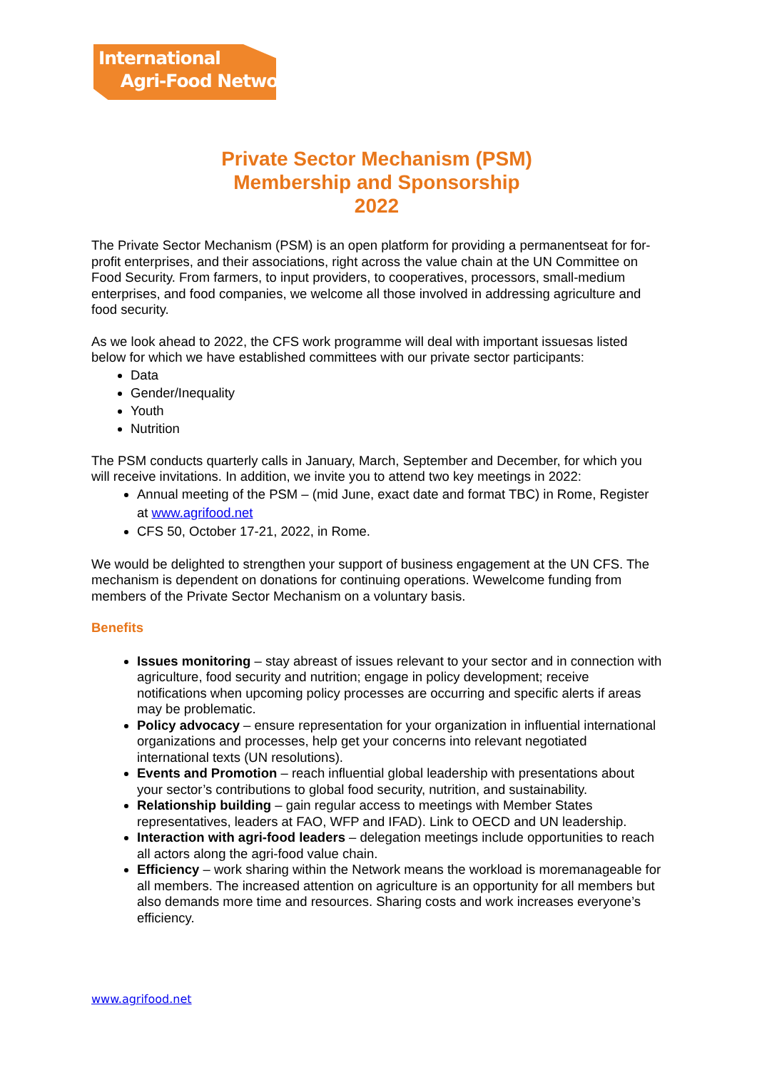International
Agri-Food Network
Private Sector Mechanism (PSM)
Membership and Sponsorship
2022
The Private Sector Mechanism (PSM) is an open platform for providing a permanentseat for for-profit enterprises, and their associations, right across the value chain at the UN Committee on Food Security. From farmers, to input providers, to cooperatives, processors, small-medium enterprises, and food companies, we welcome all those involved in addressing agriculture and food security.
As we look ahead to 2022, the CFS work programme will deal with important issuesas listed below for which we have established committees with our private sector participants:
Data
Gender/Inequality
Youth
Nutrition
The PSM conducts quarterly calls in January, March, September and December, for which you will receive invitations. In addition, we invite you to attend two key meetings in 2022:
Annual meeting of the PSM – (mid June, exact date and format TBC) in Rome, Register at www.agrifood.net
CFS 50, October 17-21, 2022, in Rome.
We would be delighted to strengthen your support of business engagement at the UN CFS. The mechanism is dependent on donations for continuing operations. Wewelcome funding from members of the Private Sector Mechanism on a voluntary basis.
Benefits
Issues monitoring – stay abreast of issues relevant to your sector and in connection with agriculture, food security and nutrition; engage in policy development; receive notifications when upcoming policy processes are occurring and specific alerts if areas may be problematic.
Policy advocacy – ensure representation for your organization in influential international organizations and processes, help get your concerns into relevant negotiated international texts (UN resolutions).
Events and Promotion – reach influential global leadership with presentations about your sector’s contributions to global food security, nutrition, and sustainability.
Relationship building – gain regular access to meetings with Member States representatives, leaders at FAO, WFP and IFAD). Link to OECD and UN leadership.
Interaction with agri-food leaders – delegation meetings include opportunities to reach all actors along the agri-food value chain.
Efficiency – work sharing within the Network means the workload is moremanageable for all members. The increased attention on agriculture is an opportunity for all members but also demands more time and resources. Sharing costs and work increases everyone’s efficiency.
www.agrifood.net